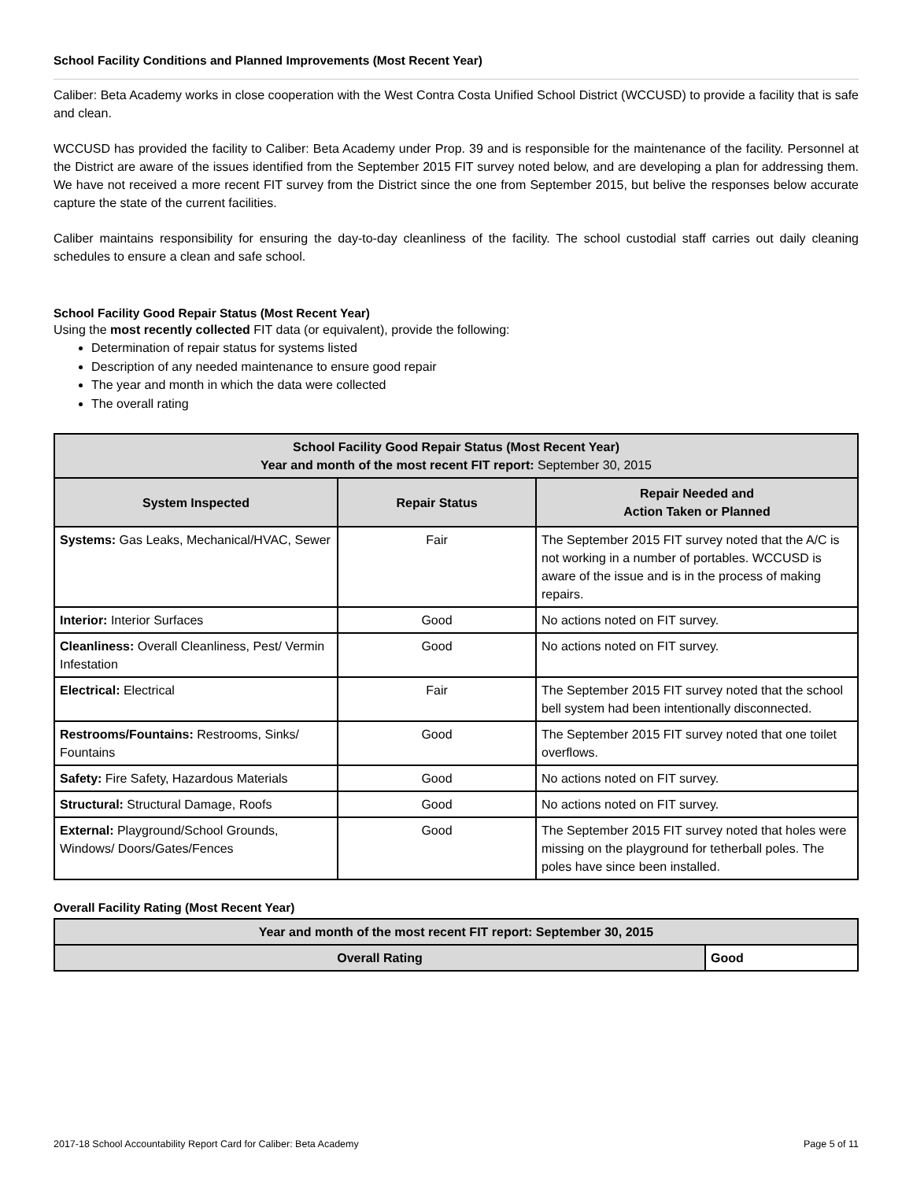School Facility Conditions and Planned Improvements (Most Recent Year)
Caliber: Beta Academy works in close cooperation with the West Contra Costa Unified School District (WCCUSD) to provide a facility that is safe and clean.
WCCUSD has provided the facility to Caliber: Beta Academy under Prop. 39 and is responsible for the maintenance of the facility. Personnel at the District are aware of the issues identified from the September 2015 FIT survey noted below, and are developing a plan for addressing them. We have not received a more recent FIT survey from the District since the one from September 2015, but belive the responses below accurate capture the state of the current facilities.
Caliber maintains responsibility for ensuring the day-to-day cleanliness of the facility. The school custodial staff carries out daily cleaning schedules to ensure a clean and safe school.
School Facility Good Repair Status (Most Recent Year)
Using the most recently collected FIT data (or equivalent), provide the following:
Determination of repair status for systems listed
Description of any needed maintenance to ensure good repair
The year and month in which the data were collected
The overall rating
| School Facility Good Repair Status (Most Recent Year) Year and month of the most recent FIT report: September 30, 2015 | | |
| --- | --- | --- |
| System Inspected | Repair Status | Repair Needed and Action Taken or Planned |
| Systems: Gas Leaks, Mechanical/HVAC, Sewer | Fair | The September 2015 FIT survey noted that the A/C is not working in a number of portables. WCCUSD is aware of the issue and is in the process of making repairs. |
| Interior: Interior Surfaces | Good | No actions noted on FIT survey. |
| Cleanliness: Overall Cleanliness, Pest/ Vermin Infestation | Good | No actions noted on FIT survey. |
| Electrical: Electrical | Fair | The September 2015 FIT survey noted that the school bell system had been intentionally disconnected. |
| Restrooms/Fountains: Restrooms, Sinks/ Fountains | Good | The September 2015 FIT survey noted that one toilet overflows. |
| Safety: Fire Safety, Hazardous Materials | Good | No actions noted on FIT survey. |
| Structural: Structural Damage, Roofs | Good | No actions noted on FIT survey. |
| External: Playground/School Grounds, Windows/ Doors/Gates/Fences | Good | The September 2015 FIT survey noted that holes were missing on the playground for tetherball poles. The poles have since been installed. |
Overall Facility Rating (Most Recent Year)
| Year and month of the most recent FIT report: September 30, 2015 | |
| --- | --- |
| Overall Rating | Good |
2017-18 School Accountability Report Card for Caliber: Beta Academy Page 5 of 11